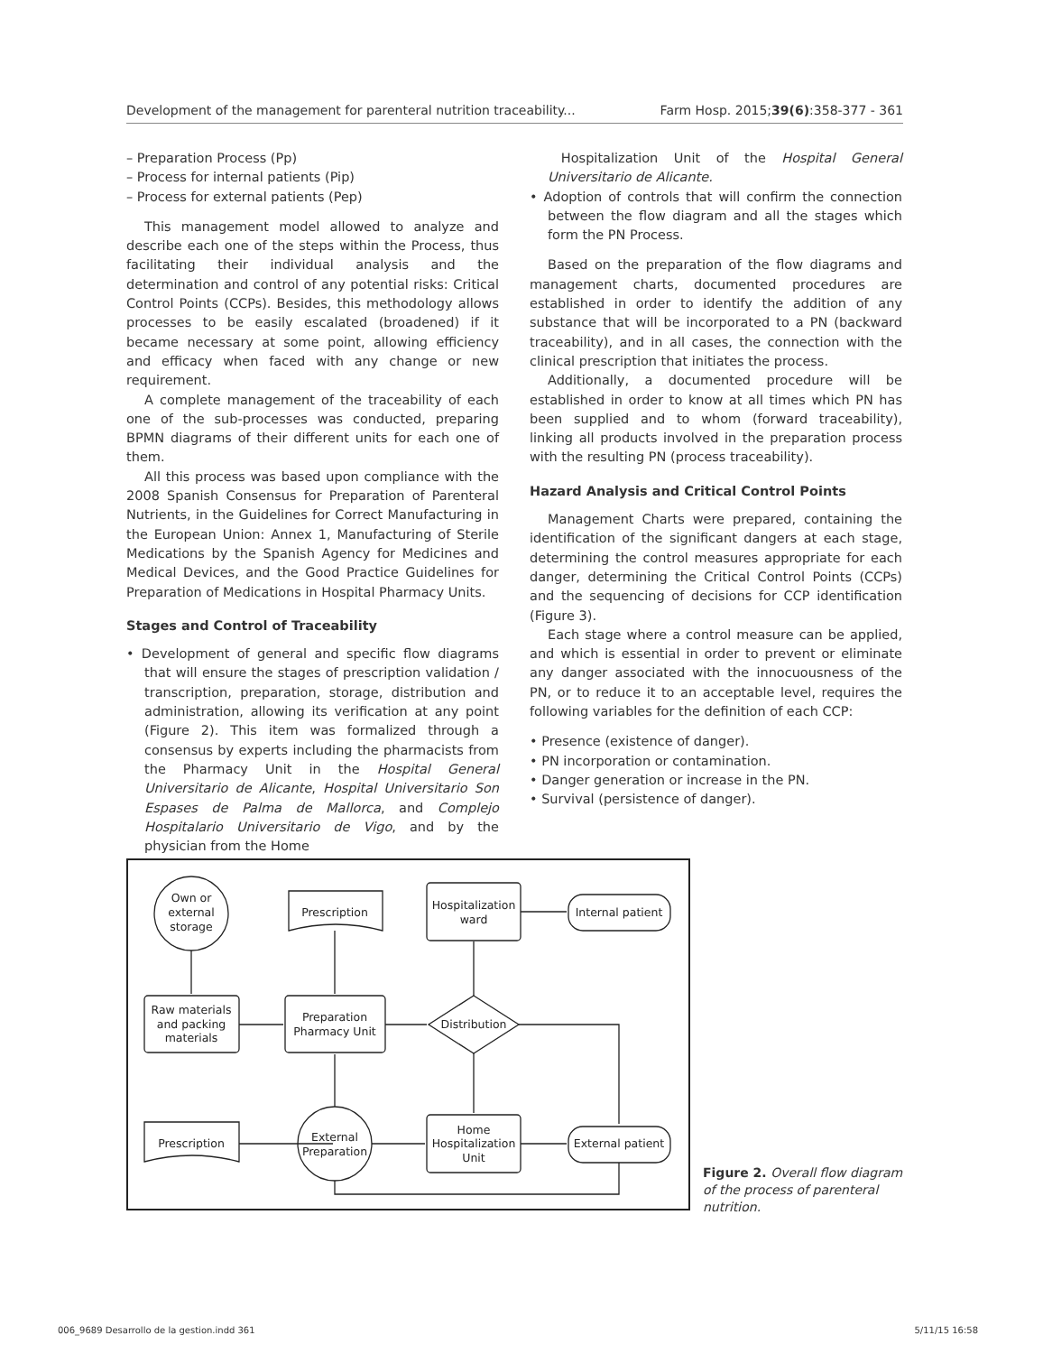Development of the management for parenteral nutrition traceability... Farm Hosp. 2015;39(6):358-377 - 361
– Preparation Process (Pp)
– Process for internal patients (Pip)
– Process for external patients (Pep)
This management model allowed to analyze and describe each one of the steps within the Process, thus facilitating their individual analysis and the determination and control of any potential risks: Critical Control Points (CCPs). Besides, this methodology allows processes to be easily escalated (broadened) if it became necessary at some point, allowing efficiency and efficacy when faced with any change or new requirement.
A complete management of the traceability of each one of the sub-processes was conducted, preparing BPMN diagrams of their different units for each one of them.
All this process was based upon compliance with the 2008 Spanish Consensus for Preparation of Parenteral Nutrients, in the Guidelines for Correct Manufacturing in the European Union: Annex 1, Manufacturing of Sterile Medications by the Spanish Agency for Medicines and Medical Devices, and the Good Practice Guidelines for Preparation of Medications in Hospital Pharmacy Units.
Stages and Control of Traceability
• Development of general and specific flow diagrams that will ensure the stages of prescription validation / transcription, preparation, storage, distribution and administration, allowing its verification at any point (Figure 2). This item was formalized through a consensus by experts including the pharmacists from the Pharmacy Unit in the Hospital General Universitario de Alicante, Hospital Universitario Son Espases de Palma de Mallorca, and Complejo Hospitalario Universitario de Vigo, and by the physician from the Home
Hospitalization Unit of the Hospital General Universitario de Alicante.
• Adoption of controls that will confirm the connection between the flow diagram and all the stages which form the PN Process.
Based on the preparation of the flow diagrams and management charts, documented procedures are established in order to identify the addition of any substance that will be incorporated to a PN (backward traceability), and in all cases, the connection with the clinical prescription that initiates the process.
Additionally, a documented procedure will be established in order to know at all times which PN has been supplied and to whom (forward traceability), linking all products involved in the preparation process with the resulting PN (process traceability).
Hazard Analysis and Critical Control Points
Management Charts were prepared, containing the identification of the significant dangers at each stage, determining the control measures appropriate for each danger, determining the Critical Control Points (CCPs) and the sequencing of decisions for CCP identification (Figure 3).
Each stage where a control measure can be applied, and which is essential in order to prevent or eliminate any danger associated with the innocuousness of the PN, or to reduce it to an acceptable level, requires the following variables for the definition of each CCP:
• Presence (existence of danger).
• PN incorporation or contamination.
• Danger generation or increase in the PN.
• Survival (persistence of danger).
Own or
external
storage
Prescription
Hospitalization
ward
Internal patient
Raw materials
and packing
materials
Preparation
Pharmacy Unit
Distribution
Prescription
External
Preparation
Home
Hospitalization
Unit
External patient
Figure 2. Overall flow diagram of the process of parenteral nutrition.
006_9689 Desarrollo de la gestion.indd 361 5/11/15 16:58